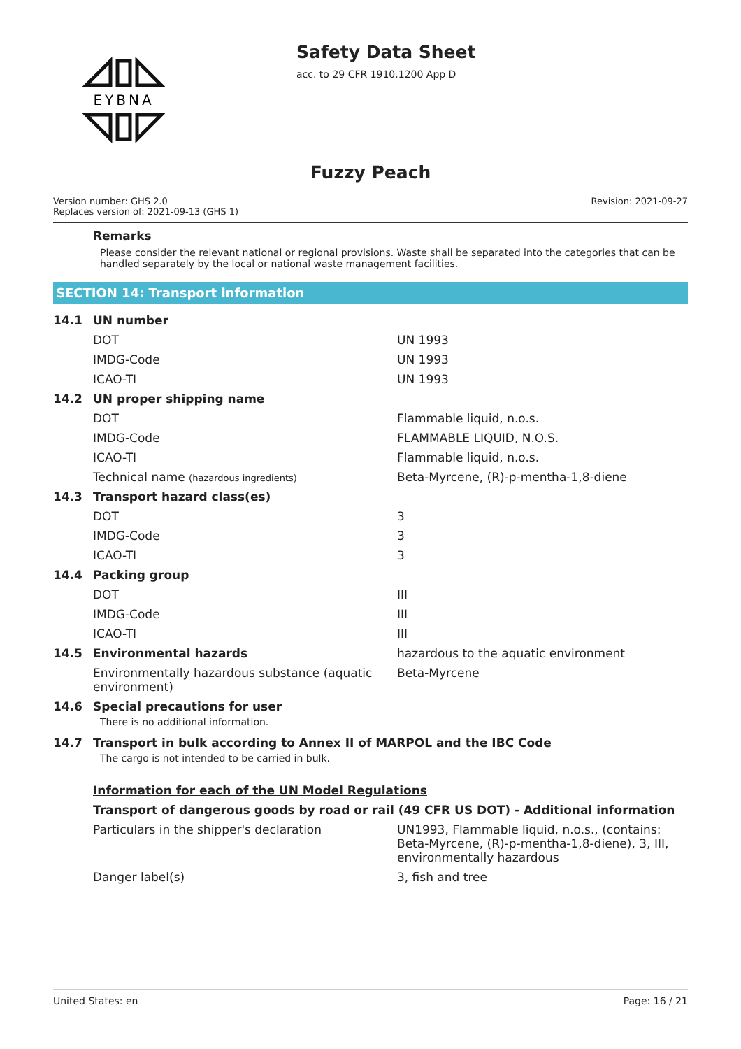EYBNA
Safety Data Sheet
acc. to 29 CFR 1910.1200 App D
Fuzzy Peach
Version number: GHS 2.0
Replaces version of: 2021-09-13 (GHS 1)
Revision: 2021-09-27
Remarks
Please consider the relevant national or regional provisions. Waste shall be separated into the categories that can be handled separately by the local or national waste management facilities.
SECTION 14: Transport information
| 14.1 | UN number | |
| | DOT | UN 1993 |
| | IMDG-Code | UN 1993 |
| | ICAO-TI | UN 1993 |
| 14.2 | UN proper shipping name | |
| | DOT | Flammable liquid, n.o.s. |
| | IMDG-Code | FLAMMABLE LIQUID, N.O.S. |
| | ICAO-TI | Flammable liquid, n.o.s. |
| | Technical name (hazardous ingredients) | Beta-Myrcene, (R)-p-mentha-1,8-diene |
| 14.3 | Transport hazard class(es) | |
| | DOT | 3 |
| | IMDG-Code | 3 |
| | ICAO-TI | 3 |
| 14.4 | Packing group | |
| | DOT | III |
| | IMDG-Code | III |
| | ICAO-TI | III |
| 14.5 | Environmental hazards | hazardous to the aquatic environment |
| | Environmentally hazardous substance (aquatic environment) | Beta-Myrcene |
| 14.6 | Special precautions for user There is no additional information. | |
| 14.7 | Transport in bulk according to Annex II of MARPOL and the IBC Code The cargo is not intended to be carried in bulk. | |
| | Information for each of the UN Model Regulations | |
| | Transport of dangerous goods by road or rail (49 CFR US DOT) - Additional information | |
| | Particulars in the shipper's declaration | UN1993, Flammable liquid, n.o.s., (contains: Beta-Myrcene, (R)-p-mentha-1,8-diene), 3, III, environmentally hazardous |
| | Danger label(s) | 3, fish and tree |
United States: en Page: 16 / 21